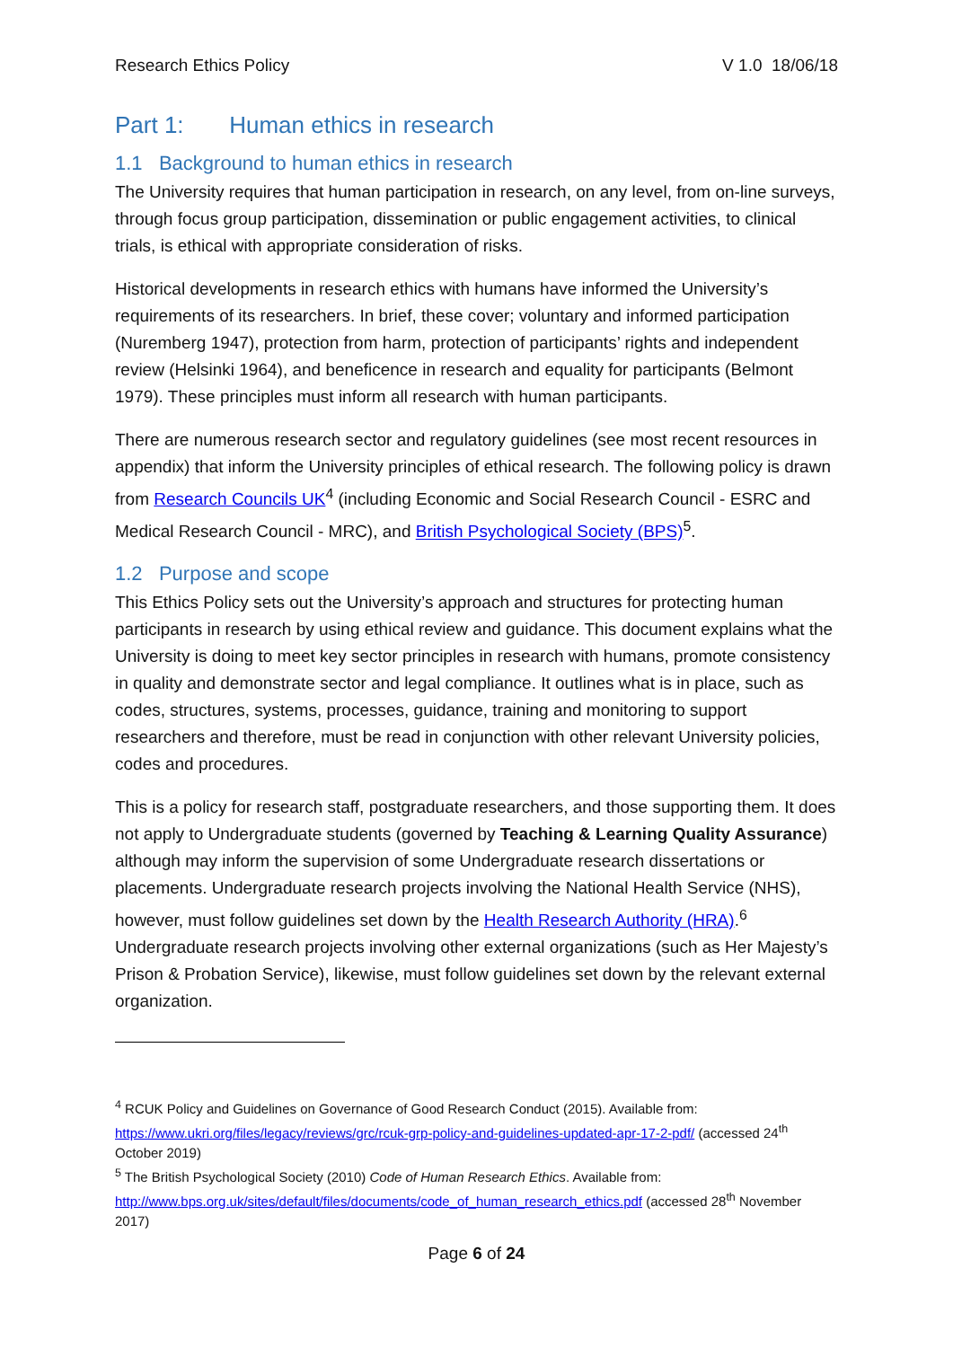Research Ethics Policy V 1.0 18/06/18
Part 1: Human ethics in research
1.1 Background to human ethics in research
The University requires that human participation in research, on any level, from on-line surveys, through focus group participation, dissemination or public engagement activities, to clinical trials, is ethical with appropriate consideration of risks.
Historical developments in research ethics with humans have informed the University’s requirements of its researchers. In brief, these cover; voluntary and informed participation (Nuremberg 1947), protection from harm, protection of participants’ rights and independent review (Helsinki 1964), and beneficence in research and equality for participants (Belmont 1979). These principles must inform all research with human participants.
There are numerous research sector and regulatory guidelines (see most recent resources in appendix) that inform the University principles of ethical research. The following policy is drawn from Research Councils UK<sup>4</sup> (including Economic and Social Research Council - ESRC and Medical Research Council - MRC), and British Psychological Society (BPS)<sup>5</sup>.
1.2 Purpose and scope
This Ethics Policy sets out the University’s approach and structures for protecting human participants in research by using ethical review and guidance. This document explains what the University is doing to meet key sector principles in research with humans, promote consistency in quality and demonstrate sector and legal compliance. It outlines what is in place, such as codes, structures, systems, processes, guidance, training and monitoring to support researchers and therefore, must be read in conjunction with other relevant University policies, codes and procedures.
This is a policy for research staff, postgraduate researchers, and those supporting them. It does not apply to Undergraduate students (governed by Teaching & Learning Quality Assurance) although may inform the supervision of some Undergraduate research dissertations or placements. Undergraduate research projects involving the National Health Service (NHS), however, must follow guidelines set down by the Health Research Authority (HRA).<sup>6</sup> Undergraduate research projects involving other external organizations (such as Her Majesty’s Prison & Probation Service), likewise, must follow guidelines set down by the relevant external organization.
<sup>4</sup> RCUK Policy and Guidelines on Governance of Good Research Conduct (2015). Available from: https://www.ukri.org/files/legacy/reviews/grc/rcuk-grp-policy-and-guidelines-updated-apr-17-2-pdf/ (accessed 24<sup>th</sup> October 2019)
<sup>5</sup> The British Psychological Society (2010) Code of Human Research Ethics. Available from: http://www.bps.org.uk/sites/default/files/documents/code_of_human_research_ethics.pdf (accessed 28<sup>th</sup> November 2017)
Page 6 of 24